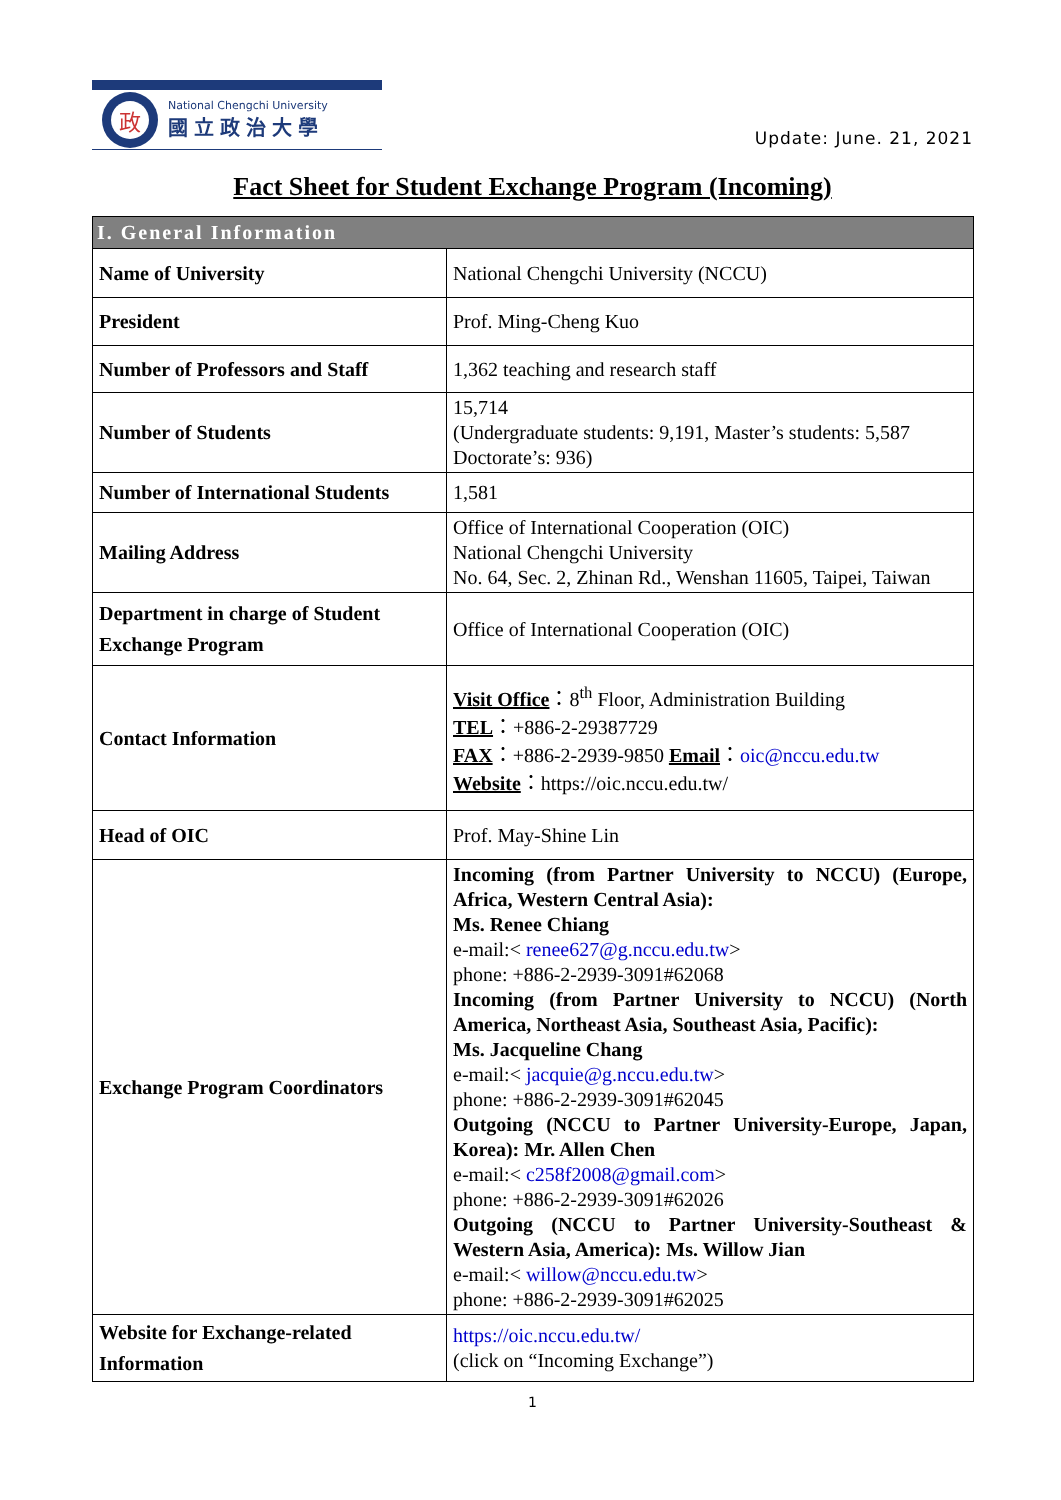政
National Chengchi University
國立政治大學
Update: June. 21, 2021
Fact Sheet for Student Exchange Program (Incoming)
| I. General Information | |
| --- | --- |
| Name of University | National Chengchi University (NCCU) |
| President | Prof. Ming-Cheng Kuo |
| Number of Professors and Staff | 1,362 teaching and research staff |
| Number of Students | 15,714 (Undergraduate students: 9,191, Master’s students: 5,587 Doctorate’s: 936) |
| Number of International Students | 1,581 |
| Mailing Address | Office of International Cooperation (OIC) National Chengchi University No. 64, Sec. 2, Zhinan Rd., Wenshan 11605, Taipei, Taiwan |
| Department in charge of Student Exchange Program | Office of International Cooperation (OIC) |
| Contact Information | Visit Office ：8<sup>th</sup> Floor, Administration Building TEL ：+886-2-29387729 FAX ：+886-2-2939-9850 Email ： oic@nccu.edu.tw Website ：https://oic.nccu.edu.tw/ |
| Head of OIC | Prof. May-Shine Lin |
| Exchange Program Coordinators | Incoming (from Partner University to NCCU) (Europe, Africa, Western Central Asia): Ms. Renee Chiang e-mail:< renee627@g.nccu.edu.tw > phone: +886-2-2939-3091#62068 Incoming (from Partner University to NCCU) (North America, Northeast Asia, Southeast Asia, Pacific): Ms. Jacqueline Chang e-mail:< jacquie@g.nccu.edu.tw > phone: +886-2-2939-3091#62045 Outgoing (NCCU to Partner University-Europe, Japan, Korea): Mr. Allen Chen e-mail:< c258f2008@gmail.com > phone: +886-2-2939-3091#62026 Outgoing (NCCU to Partner University-Southeast & Western Asia, America): Ms. Willow Jian e-mail:< willow@nccu.edu.tw > phone: +886-2-2939-3091#62025 |
| Website for Exchange-related Information | https://oic.nccu.edu.tw/ (click on “Incoming Exchange”) |
1